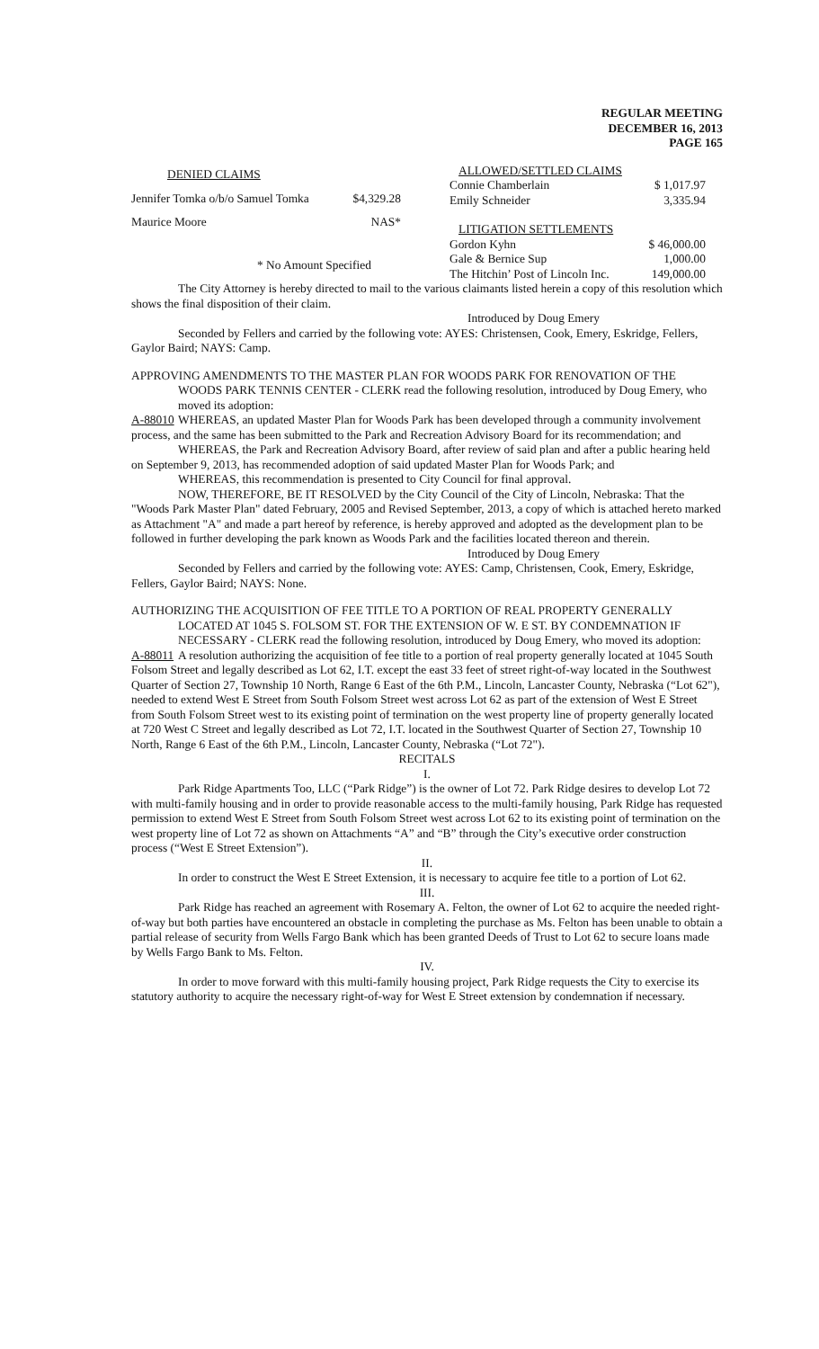REGULAR MEETING
DECEMBER 16, 2013
PAGE 165
| DENIED CLAIMS | |
| --- | --- |
| Jennifer Tomka o/b/o Samuel Tomka | $4,329.28 |
| Maurice Moore | NAS* |
| * No Amount Specified | |
| ALLOWED/SETTLED CLAIMS | |
| --- | --- |
| Connie Chamberlain | $ 1,017.97 |
| Emily Schneider | 3,335.94 |
| LITIGATION SETTLEMENTS | |
| Gordon Kyhn | $ 46,000.00 |
| Gale & Bernice Sup | 1,000.00 |
| The Hitchin’ Post of Lincoln Inc. | 149,000.00 |
The City Attorney is hereby directed to mail to the various claimants listed herein a copy of this resolution which shows the final disposition of their claim.
Introduced by Doug Emery
Seconded by Fellers and carried by the following vote: AYES: Christensen, Cook, Emery, Eskridge, Fellers, Gaylor Baird; NAYS: Camp.
APPROVING AMENDMENTS TO THE MASTER PLAN FOR WOODS PARK FOR RENOVATION OF THE
WOODS PARK TENNIS CENTER - CLERK read the following resolution, introduced by Doug Emery, who moved its adoption:
A-88010
WHEREAS, an updated Master Plan for Woods Park has been developed through a community involvement process, and the same has been submitted to the Park and Recreation Advisory Board for its recommendation; and
WHEREAS, the Park and Recreation Advisory Board, after review of said plan and after a public hearing held on September 9, 2013, has recommended adoption of said updated Master Plan for Woods Park; and
WHEREAS, this recommendation is presented to City Council for final approval.
NOW, THEREFORE, BE IT RESOLVED by the City Council of the City of Lincoln, Nebraska: That the "Woods Park Master Plan" dated February, 2005 and Revised September, 2013, a copy of which is attached hereto marked as Attachment "A" and made a part hereof by reference, is hereby approved and adopted as the development plan to be followed in further developing the park known as Woods Park and the facilities located thereon and therein.
Introduced by Doug Emery
Seconded by Fellers and carried by the following vote: AYES: Camp, Christensen, Cook, Emery, Eskridge, Fellers, Gaylor Baird; NAYS: None.
AUTHORIZING THE ACQUISITION OF FEE TITLE TO A PORTION OF REAL PROPERTY GENERALLY
LOCATED AT 1045 S. FOLSOM ST. FOR THE EXTENSION OF W. E ST. BY CONDEMNATION IF NECESSARY - CLERK read the following resolution, introduced by Doug Emery, who moved its adoption:
A-88011
A resolution authorizing the acquisition of fee title to a portion of real property generally located at 1045 South Folsom Street and legally described as Lot 62, I.T. except the east 33 feet of street right-of-way located in the Southwest Quarter of Section 27, Township 10 North, Range 6 East of the 6th P.M., Lincoln, Lancaster County, Nebraska (“Lot 62"), needed to extend West E Street from South Folsom Street west across Lot 62 as part of the extension of West E Street from South Folsom Street west to its existing point of termination on the west property line of property generally located at 720 West C Street and legally described as Lot 72, I.T. located in the Southwest Quarter of Section 27, Township 10 North, Range 6 East of the 6th P.M., Lincoln, Lancaster County, Nebraska (“Lot 72").
RECITALS
I.
Park Ridge Apartments Too, LLC (“Park Ridge”) is the owner of Lot 72. Park Ridge desires to develop Lot 72 with multi-family housing and in order to provide reasonable access to the multi-family housing, Park Ridge has requested permission to extend West E Street from South Folsom Street west across Lot 62 to its existing point of termination on the west property line of Lot 72 as shown on Attachments “A” and “B” through the City’s executive order construction process (“West E Street Extension”).
II.
In order to construct the West E Street Extension, it is necessary to acquire fee title to a portion of Lot 62.
III.
Park Ridge has reached an agreement with Rosemary A. Felton, the owner of Lot 62 to acquire the needed right-of-way but both parties have encountered an obstacle in completing the purchase as Ms. Felton has been unable to obtain a partial release of security from Wells Fargo Bank which has been granted Deeds of Trust to Lot 62 to secure loans made by Wells Fargo Bank to Ms. Felton.
IV.
In order to move forward with this multi-family housing project, Park Ridge requests the City to exercise its statutory authority to acquire the necessary right-of-way for West E Street extension by condemnation if necessary.